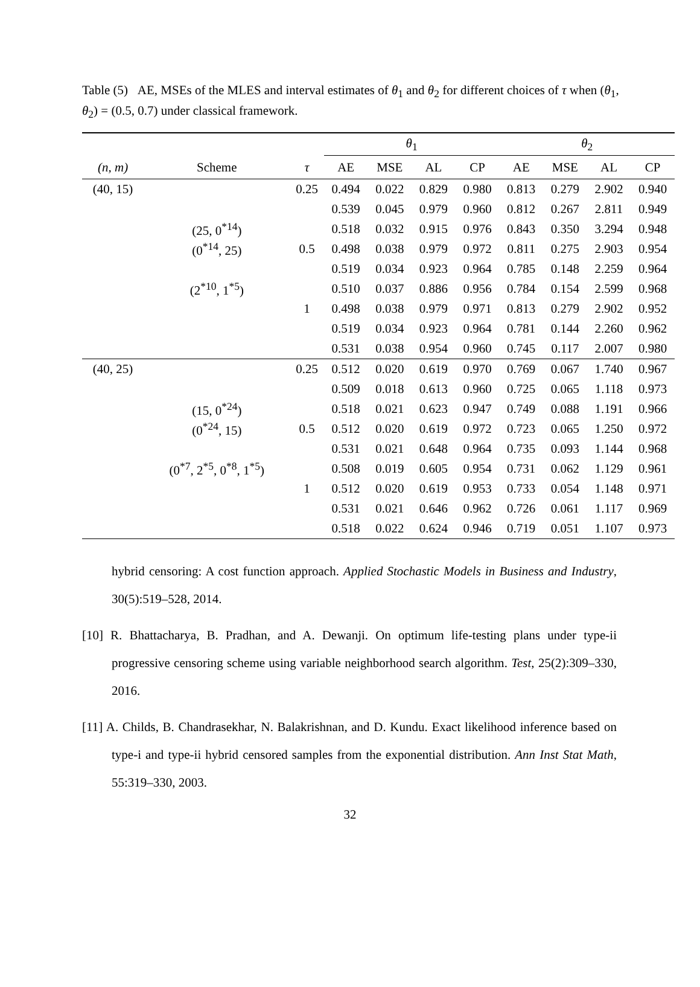Table (5) AE, MSEs of the MLES and interval estimates of θ<sub>1</sub> and θ<sub>2</sub> for different choices of τ when (θ<sub>1</sub>, θ<sub>2</sub>) = (0.5, 0.7) under classical framework.
| | | | θ<sub>1</sub> | | | | θ<sub>2</sub> | | | |
| --- | --- | --- | --- | --- | --- | --- | --- | --- | --- | --- |
| (n, m) | Scheme | τ | AE | MSE | AL | CP | AE | MSE | AL | CP |
| (40, 15) | | 0.25 | 0.494 | 0.022 | 0.829 | 0.980 | 0.813 | 0.279 | 2.902 | 0.940 |
| | | | 0.539 | 0.045 | 0.979 | 0.960 | 0.812 | 0.267 | 2.811 | 0.949 |
| | (25, 0<sup>*14</sup>) | | 0.518 | 0.032 | 0.915 | 0.976 | 0.843 | 0.350 | 3.294 | 0.948 |
| | (0<sup>*14</sup>, 25) | 0.5 | 0.498 | 0.038 | 0.979 | 0.972 | 0.811 | 0.275 | 2.903 | 0.954 |
| | | | 0.519 | 0.034 | 0.923 | 0.964 | 0.785 | 0.148 | 2.259 | 0.964 |
| | (2<sup>*10</sup>, 1<sup>*5</sup>) | | 0.510 | 0.037 | 0.886 | 0.956 | 0.784 | 0.154 | 2.599 | 0.968 |
| | | 1 | 0.498 | 0.038 | 0.979 | 0.971 | 0.813 | 0.279 | 2.902 | 0.952 |
| | | | 0.519 | 0.034 | 0.923 | 0.964 | 0.781 | 0.144 | 2.260 | 0.962 |
| | | | 0.531 | 0.038 | 0.954 | 0.960 | 0.745 | 0.117 | 2.007 | 0.980 |
| (40, 25) | | 0.25 | 0.512 | 0.020 | 0.619 | 0.970 | 0.769 | 0.067 | 1.740 | 0.967 |
| | | | 0.509 | 0.018 | 0.613 | 0.960 | 0.725 | 0.065 | 1.118 | 0.973 |
| | (15, 0<sup>*24</sup>) | | 0.518 | 0.021 | 0.623 | 0.947 | 0.749 | 0.088 | 1.191 | 0.966 |
| | (0<sup>*24</sup>, 15) | 0.5 | 0.512 | 0.020 | 0.619 | 0.972 | 0.723 | 0.065 | 1.250 | 0.972 |
| | | | 0.531 | 0.021 | 0.648 | 0.964 | 0.735 | 0.093 | 1.144 | 0.968 |
| | (0<sup>*7</sup>, 2<sup>*5</sup>, 0<sup>*8</sup>, 1<sup>*5</sup>) | | 0.508 | 0.019 | 0.605 | 0.954 | 0.731 | 0.062 | 1.129 | 0.961 |
| | | 1 | 0.512 | 0.020 | 0.619 | 0.953 | 0.733 | 0.054 | 1.148 | 0.971 |
| | | | 0.531 | 0.021 | 0.646 | 0.962 | 0.726 | 0.061 | 1.117 | 0.969 |
| | | | 0.518 | 0.022 | 0.624 | 0.946 | 0.719 | 0.051 | 1.107 | 0.973 |
hybrid censoring: A cost function approach. Applied Stochastic Models in Business and Industry, 30(5):519–528, 2014.
[10] R. Bhattacharya, B. Pradhan, and A. Dewanji. On optimum life-testing plans under type-ii progressive censoring scheme using variable neighborhood search algorithm. Test, 25(2):309–330, 2016.
[11] A. Childs, B. Chandrasekhar, N. Balakrishnan, and D. Kundu. Exact likelihood inference based on type-i and type-ii hybrid censored samples from the exponential distribution. Ann Inst Stat Math, 55:319–330, 2003.
32